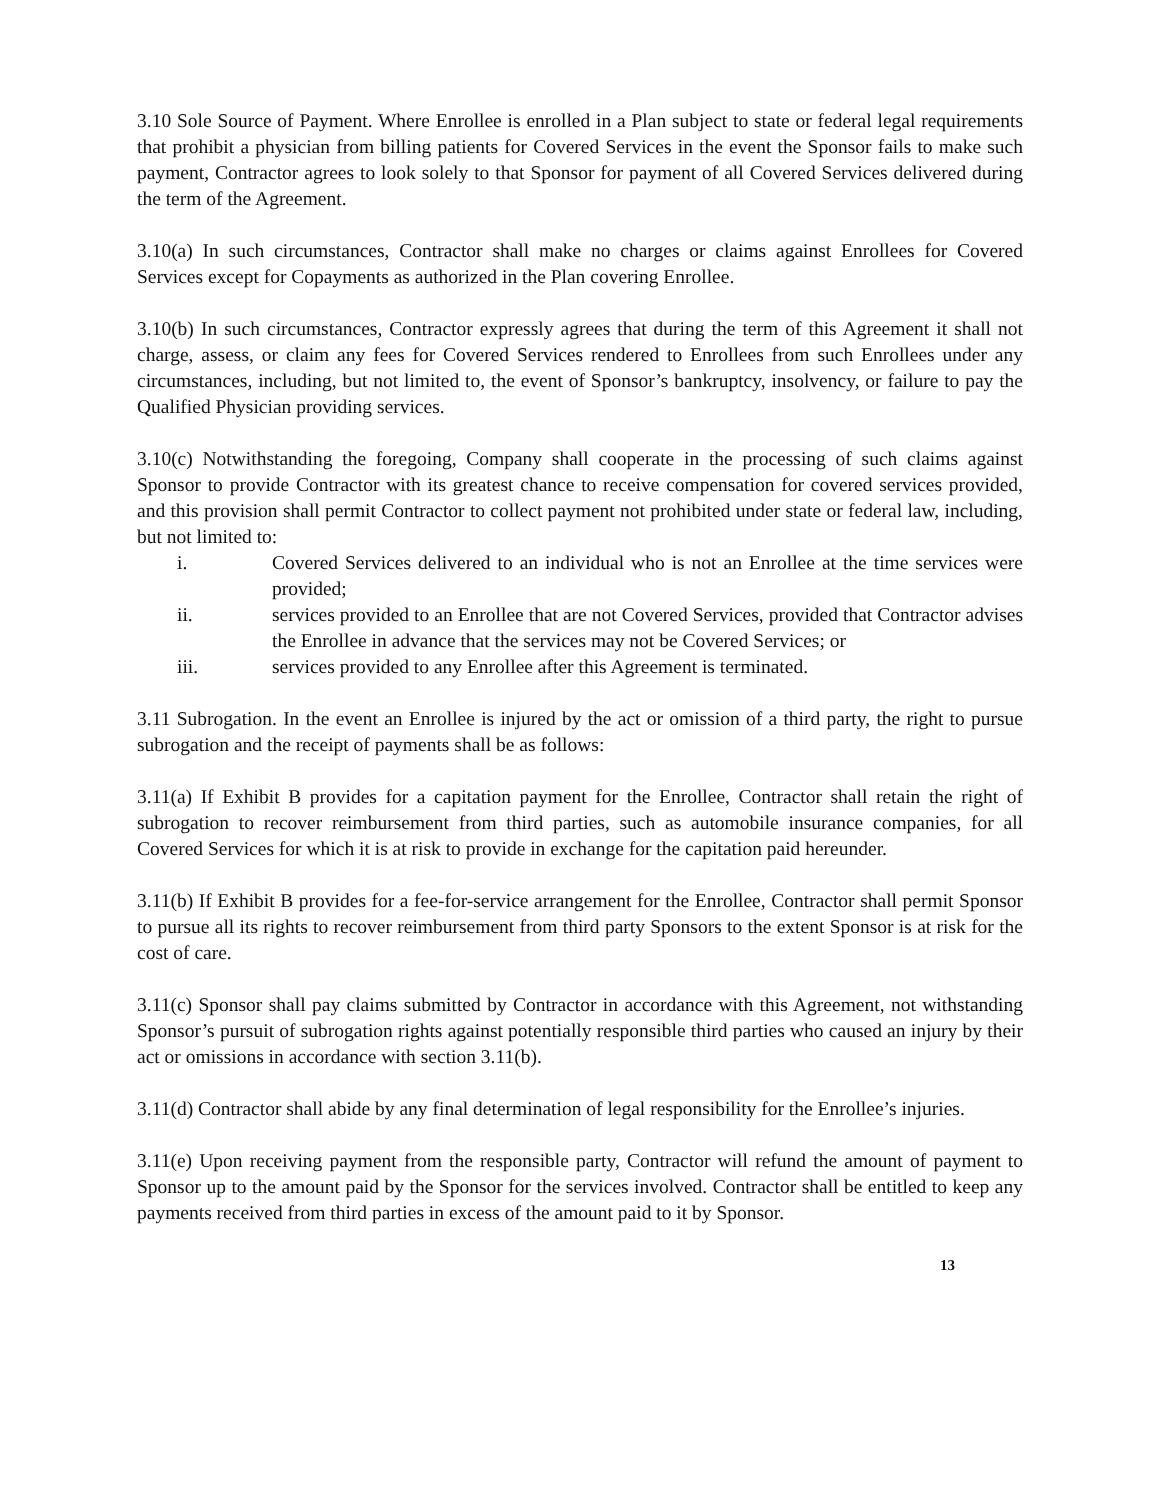3.10 Sole Source of Payment. Where Enrollee is enrolled in a Plan subject to state or federal legal requirements that prohibit a physician from billing patients for Covered Services in the event the Sponsor fails to make such payment, Contractor agrees to look solely to that Sponsor for payment of all Covered Services delivered during the term of the Agreement.
3.10(a) In such circumstances, Contractor shall make no charges or claims against Enrollees for Covered Services except for Copayments as authorized in the Plan covering Enrollee.
3.10(b) In such circumstances, Contractor expressly agrees that during the term of this Agreement it shall not charge, assess, or claim any fees for Covered Services rendered to Enrollees from such Enrollees under any circumstances, including, but not limited to, the event of Sponsor’s bankruptcy, insolvency, or failure to pay the Qualified Physician providing services.
3.10(c) Notwithstanding the foregoing, Company shall cooperate in the processing of such claims against Sponsor to provide Contractor with its greatest chance to receive compensation for covered services provided, and this provision shall permit Contractor to collect payment not prohibited under state or federal law, including, but not limited to:
i. Covered Services delivered to an individual who is not an Enrollee at the time services were provided;
ii. services provided to an Enrollee that are not Covered Services, provided that Contractor advises the Enrollee in advance that the services may not be Covered Services; or
iii. services provided to any Enrollee after this Agreement is terminated.
3.11 Subrogation. In the event an Enrollee is injured by the act or omission of a third party, the right to pursue subrogation and the receipt of payments shall be as follows:
3.11(a) If Exhibit B provides for a capitation payment for the Enrollee, Contractor shall retain the right of subrogation to recover reimbursement from third parties, such as automobile insurance companies, for all Covered Services for which it is at risk to provide in exchange for the capitation paid hereunder.
3.11(b) If Exhibit B provides for a fee-for-service arrangement for the Enrollee, Contractor shall permit Sponsor to pursue all its rights to recover reimbursement from third party Sponsors to the extent Sponsor is at risk for the cost of care.
3.11(c) Sponsor shall pay claims submitted by Contractor in accordance with this Agreement, not withstanding Sponsor’s pursuit of subrogation rights against potentially responsible third parties who caused an injury by their act or omissions in accordance with section 3.11(b).
3.11(d) Contractor shall abide by any final determination of legal responsibility for the Enrollee’s injuries.
3.11(e) Upon receiving payment from the responsible party, Contractor will refund the amount of payment to Sponsor up to the amount paid by the Sponsor for the services involved. Contractor shall be entitled to keep any payments received from third parties in excess of the amount paid to it by Sponsor.
13